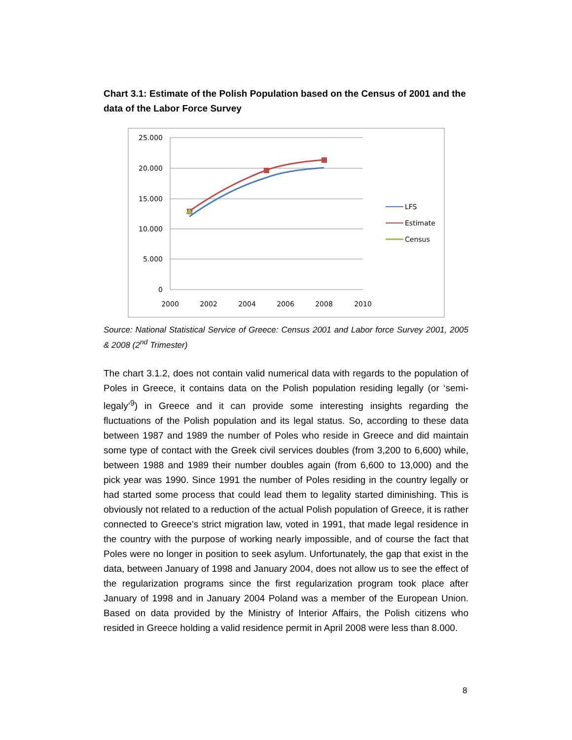Chart 3.1: Estimate of the Polish Population based on the Census of 2001 and the data of the Labor Force Survey
25.000
20.000
15.000
10.000
5.000
0
2000
2002
2004
2006
2008
2010
LFS
Estimate
Census
Source: National Statistical Service of Greece: Census 2001 and Labor force Survey 2001, 2005 & 2008 (2<sup>nd</sup> Trimester)
The chart 3.1.2, does not contain valid numerical data with regards to the population of Poles in Greece, it contains data on the Polish population residing legally (or ‘semi-legaly’<sup>9</sup>) in Greece and it can provide some interesting insights regarding the fluctuations of the Polish population and its legal status. So, according to these data between 1987 and 1989 the number of Poles who reside in Greece and did maintain some type of contact with the Greek civil services doubles (from 3,200 to 6,600) while, between 1988 and 1989 their number doubles again (from 6,600 to 13,000) and the pick year was 1990. Since 1991 the number of Poles residing in the country legally or had started some process that could lead them to legality started diminishing. This is obviously not related to a reduction of the actual Polish population of Greece, it is rather connected to Greece’s strict migration law, voted in 1991, that made legal residence in the country with the purpose of working nearly impossible, and of course the fact that Poles were no longer in position to seek asylum. Unfortunately, the gap that exist in the data, between January of 1998 and January 2004, does not allow us to see the effect of the regularization programs since the first regularization program took place after January of 1998 and in January 2004 Poland was a member of the European Union. Based on data provided by the Ministry of Interior Affairs, the Polish citizens who resided in Greece holding a valid residence permit in April 2008 were less than 8.000.
8